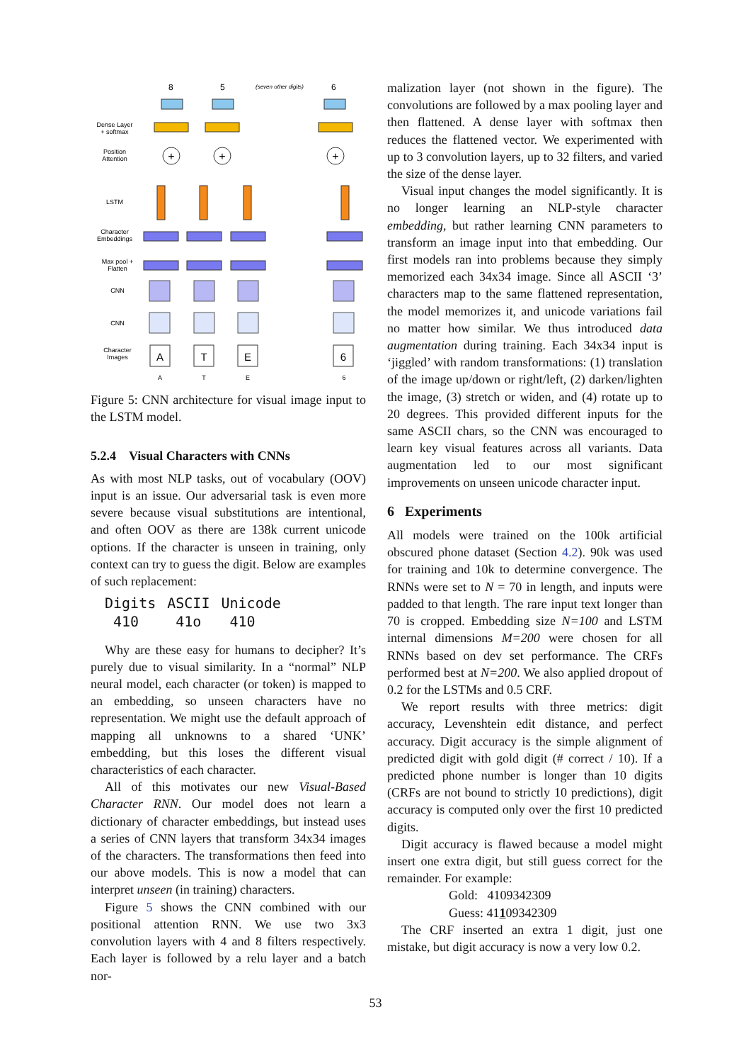8
5
6
(seven other digits)
+
+
+
A
T
E
6
Dense Layer
+ softmax
Position
Attention
LSTM
Character
Embeddings
Max pool +
Flatten
CNN
CNN
Character
Images
A
T
E
6
Figure 5: CNN architecture for visual image input to the LSTM model.
5.2.4 Visual Characters with CNNs
As with most NLP tasks, out of vocabulary (OOV) input is an issue. Our adversarial task is even more severe because visual substitutions are intentional, and often OOV as there are 138k current unicode options. If the character is unseen in training, only context can try to guess the digit. Below are examples of such replacement:
| Digits | ASCII | Unicode |
| 410 | 41o | 41𝟶 |
Why are these easy for humans to decipher? It’s purely due to visual similarity. In a “normal” NLP neural model, each character (or token) is mapped to an embedding, so unseen characters have no representation. We might use the default approach of mapping all unknowns to a shared ‘UNK’ embedding, but this loses the different visual characteristics of each character.
All of this motivates our new Visual-Based Character RNN. Our model does not learn a dictionary of character embeddings, but instead uses a series of CNN layers that transform 34x34 images of the characters. The transformations then feed into our above models. This is now a model that can interpret unseen (in training) characters.
Figure 5 shows the CNN combined with our positional attention RNN. We use two 3x3 convolution layers with 4 and 8 filters respectively. Each layer is followed by a relu layer and a batch nor-
malization layer (not shown in the figure). The convolutions are followed by a max pooling layer and then flattened. A dense layer with softmax then reduces the flattened vector. We experimented with up to 3 convolution layers, up to 32 filters, and varied the size of the dense layer.
Visual input changes the model significantly. It is no longer learning an NLP-style character embedding, but rather learning CNN parameters to transform an image input into that embedding. Our first models ran into problems because they simply memorized each 34x34 image. Since all ASCII ‘3’ characters map to the same flattened representation, the model memorizes it, and unicode variations fail no matter how similar. We thus introduced data augmentation during training. Each 34x34 input is ‘jiggled’ with random transformations: (1) translation of the image up/down or right/left, (2) darken/lighten the image, (3) stretch or widen, and (4) rotate up to 20 degrees. This provided different inputs for the same ASCII chars, so the CNN was encouraged to learn key visual features across all variants. Data augmentation led to our most significant improvements on unseen unicode character input.
6 Experiments
All models were trained on the 100k artificial obscured phone dataset (Section 4.2). 90k was used for training and 10k to determine convergence. The RNNs were set to N = 70 in length, and inputs were padded to that length. The rare input text longer than 70 is cropped. Embedding size N=100 and LSTM internal dimensions M=200 were chosen for all RNNs based on dev set performance. The CRFs performed best at N=200. We also applied dropout of 0.2 for the LSTMs and 0.5 CRF.
We report results with three metrics: digit accuracy, Levenshtein edit distance, and perfect accuracy. Digit accuracy is the simple alignment of predicted digit with gold digit (# correct / 10). If a predicted phone number is longer than 10 digits (CRFs are not bound to strictly 10 predictions), digit accuracy is computed only over the first 10 predicted digits.
Digit accuracy is flawed because a model might insert one extra digit, but still guess correct for the remainder. For example:
Gold: 4109342309
Guess: 41109342309
The CRF inserted an extra 1 digit, just one mistake, but digit accuracy is now a very low 0.2.
53